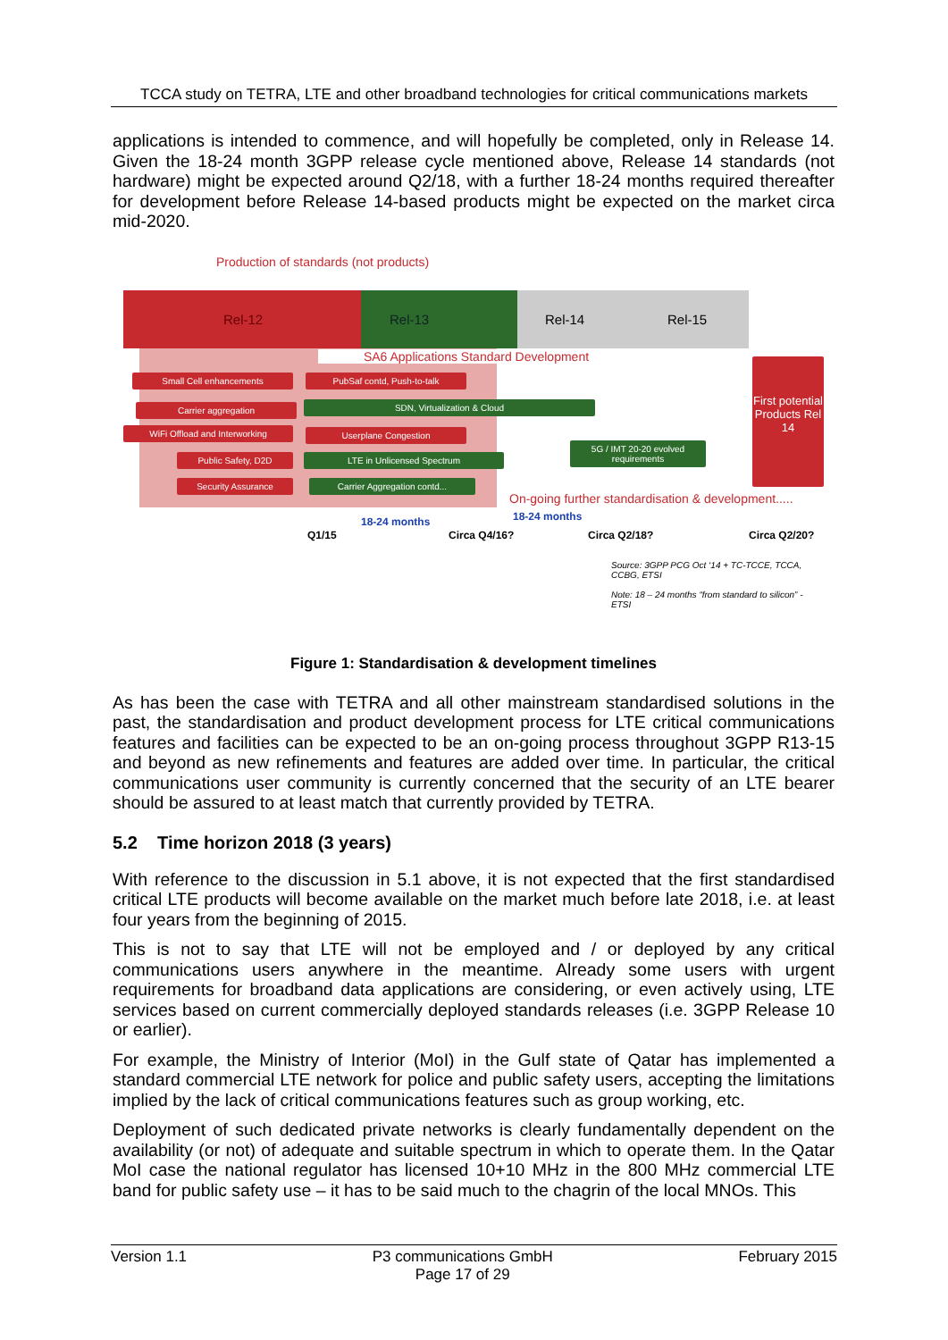TCCA study on TETRA, LTE and other broadband technologies for critical communications markets
applications is intended to commence, and will hopefully be completed, only in Release 14. Given the 18-24 month 3GPP release cycle mentioned above, Release 14 standards (not hardware) might be expected around Q2/18, with a further 18-24 months required thereafter for development before Release 14-based products might be expected on the market circa mid-2020.
Production of standards (not products)
Rel-12 Rel-13 Rel-14 Rel-15
SA6 Applications Standard Development
Small Cell enhancements PubSaf contd, Push-to-talk
Carrier aggregation SDN, Virtualization & Cloud
WiFi Offload and Interworking Userplane Congestion
Public Safety, D2D LTE in Unlicensed Spectrum
5G / IMT 20-20 evolved requirements
Security Assurance Carrier Aggregation contd...
First potential Products Rel 14
On-going further standardisation & development.....
18-24 months 18-24 months
Q1/15 Circa Q4/16? Circa Q2/18? Circa Q2/20?
Source: 3GPP PCG Oct ‘14 + TC-TCCE, TCCA, CCBG, ETSI
Note: 18 – 24 months “from standard to silicon” - ETSI
Figure 1: Standardisation & development timelines
As has been the case with TETRA and all other mainstream standardised solutions in the past, the standardisation and product development process for LTE critical communications features and facilities can be expected to be an on-going process throughout 3GPP R13-15 and beyond as new refinements and features are added over time. In particular, the critical communications user community is currently concerned that the security of an LTE bearer should be assured to at least match that currently provided by TETRA.
5.2 Time horizon 2018 (3 years)
With reference to the discussion in 5.1 above, it is not expected that the first standardised critical LTE products will become available on the market much before late 2018, i.e. at least four years from the beginning of 2015.
This is not to say that LTE will not be employed and / or deployed by any critical communications users anywhere in the meantime. Already some users with urgent requirements for broadband data applications are considering, or even actively using, LTE services based on current commercially deployed standards releases (i.e. 3GPP Release 10 or earlier).
For example, the Ministry of Interior (MoI) in the Gulf state of Qatar has implemented a standard commercial LTE network for police and public safety users, accepting the limitations implied by the lack of critical communications features such as group working, etc.
Deployment of such dedicated private networks is clearly fundamentally dependent on the availability (or not) of adequate and suitable spectrum in which to operate them. In the Qatar MoI case the national regulator has licensed 10+10 MHz in the 800 MHz commercial LTE band for public safety use – it has to be said much to the chagrin of the local MNOs. This
Version 1.1 P3 communications GmbH
Page 17 of 29 February 2015